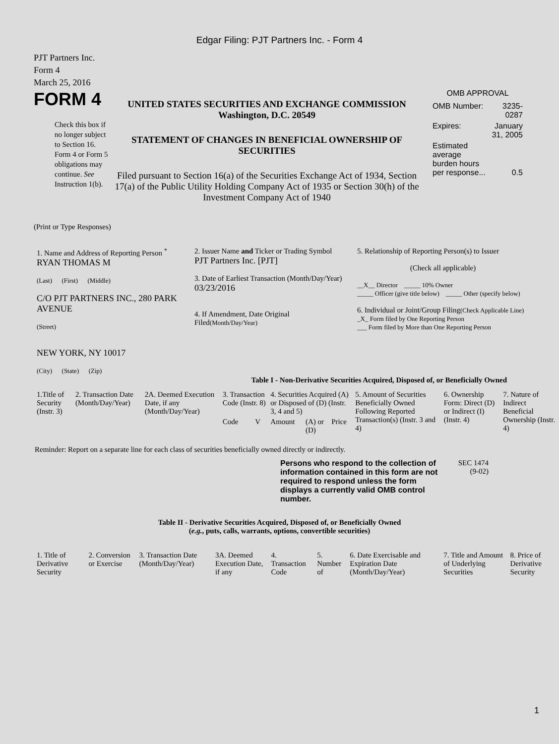Edgar Filing: PJT Partners Inc. - Form 4
PJT Partners Inc.
Form 4
March 25, 2016
FORM 4
Check this box if no longer subject to Section 16. Form 4 or Form 5 obligations may continue. See Instruction 1(b).
UNITED STATES SECURITIES AND EXCHANGE COMMISSION
Washington, D.C. 20549
STATEMENT OF CHANGES IN BENEFICIAL OWNERSHIP OF SECURITIES
Filed pursuant to Section 16(a) of the Securities Exchange Act of 1934, Section 17(a) of the Public Utility Holding Company Act of 1935 or Section 30(h) of the Investment Company Act of 1940
OMB APPROVAL
| OMB Number: | 3235-0287 |
| Expires: | January 31, 2005 |
| Estimated average burden hours per response... | 0.5 |
(Print or Type Responses)
| 1. Name and Address of Reporting Person <sup>*</sup> RYAN THOMAS M (Last) (First) (Middle) C/O PJT PARTNERS INC., 280 PARK AVENUE (Street) NEW YORK, NY 10017 (City) (State) (Zip) | 2. Issuer Name and Ticker or Trading Symbol PJT Partners Inc. [PJT] 3. Date of Earliest Transaction (Month/Day/Year) 03/23/2016 4. If Amendment, Date Original Filed (Month/Day/Year) | 5. Relationship of Reporting Person(s) to Issuer (Check all applicable) __X__ Director _____ 10% Owner _____ Officer (give title below) _____ Other (specify below) 6. Individual or Joint/Group Filing (Check Applicable Line) _X_ Form filed by One Reporting Person ___ Form filed by More than One Reporting Person |
Table I - Non-Derivative Securities Acquired, Disposed of, or Beneficially Owned
| 1.Title of Security (Instr. 3) | 2. Transaction Date (Month/Day/Year) | 2A. Deemed Execution Date, if any (Month/Day/Year) | 3. Transaction Code (Instr. 8) | | 4. Securities Acquired (A) or Disposed of (D) (Instr. 3, 4 and 5) | | | 5. Amount of Securities Beneficially Owned Following Reported Transaction(s) (Instr. 3 and 4) | 6. Ownership Form: Direct (D) or Indirect (I) (Instr. 4) | 7. Nature of Indirect Beneficial Ownership (Instr. 4) |
| --- | --- | --- | --- | --- | --- | --- | --- | --- | --- | --- |
| | | | Code | V | Amount | (A) or (D) | Price | | | |
Reminder: Report on a separate line for each class of securities beneficially owned directly or indirectly.
Persons who respond to the collection of information contained in this form are not required to respond unless the form displays a currently valid OMB control number.
SEC 1474
(9-02)
Table II - Derivative Securities Acquired, Disposed of, or Beneficially Owned
(e.g., puts, calls, warrants, options, convertible securities)
| 1. Title of Derivative Security | 2. Conversion or Exercise | 3. Transaction Date (Month/Day/Year) | 3A. Deemed Execution Date, if any | 4. Transaction Code | 5. Number of | 6. Date Exercisable and Expiration Date (Month/Day/Year) | 7. Title and Amount of Underlying Securities | 8. Price of Derivative Security |
| --- | --- | --- | --- | --- | --- | --- | --- | --- |
1